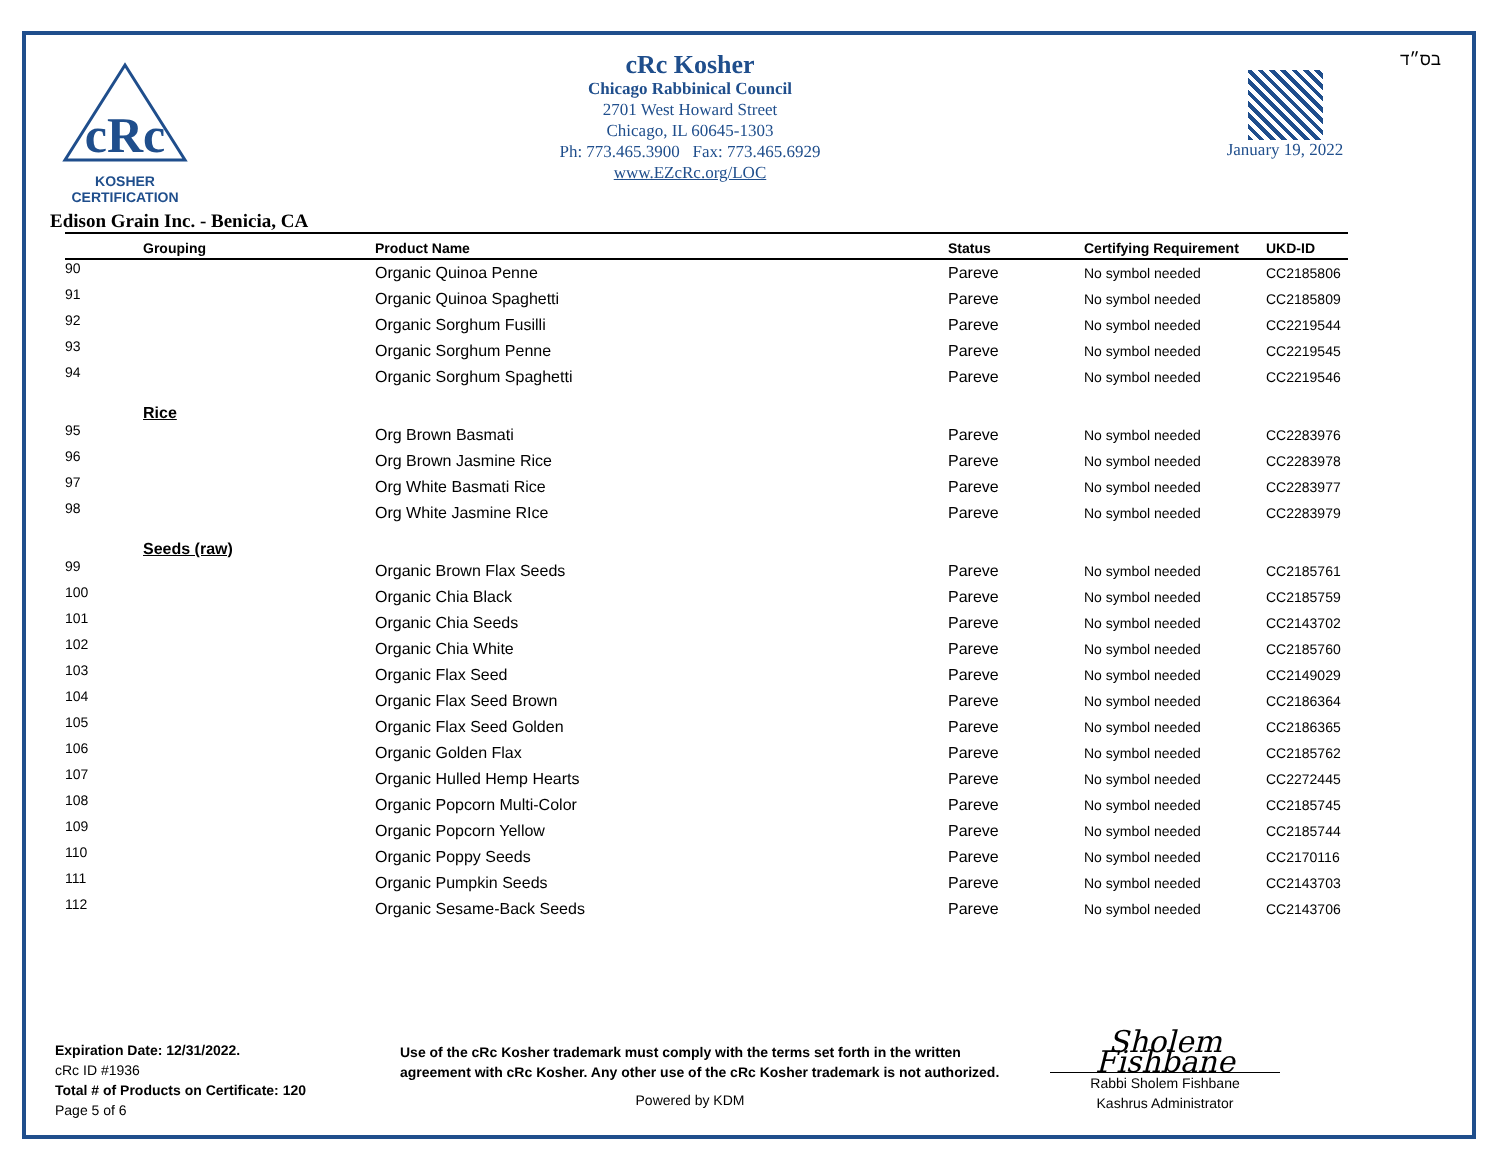cRc
KOSHER
CERTIFICATION
cRc Kosher
Chicago Rabbinical Council
2701 West Howard Street
Chicago, IL 60645-1303
Ph: 773.465.3900 Fax: 773.465.6929
www.EZcRc.org/LOC
January 19, 2022
בס״ד
Edison Grain Inc. - Benicia, CA
| | Grouping | Product Name | Status | Certifying Requirement | UKD-ID |
| --- | --- | --- | --- | --- | --- |
| 90 | | Organic Quinoa Penne | Pareve | No symbol needed | CC2185806 |
| 91 | | Organic Quinoa Spaghetti | Pareve | No symbol needed | CC2185809 |
| 92 | | Organic Sorghum Fusilli | Pareve | No symbol needed | CC2219544 |
| 93 | | Organic Sorghum Penne | Pareve | No symbol needed | CC2219545 |
| 94 | | Organic Sorghum Spaghetti | Pareve | No symbol needed | CC2219546 |
| | Rice | | | | |
| 95 | | Org Brown Basmati | Pareve | No symbol needed | CC2283976 |
| 96 | | Org Brown Jasmine Rice | Pareve | No symbol needed | CC2283978 |
| 97 | | Org White Basmati Rice | Pareve | No symbol needed | CC2283977 |
| 98 | | Org White Jasmine RIce | Pareve | No symbol needed | CC2283979 |
| | Seeds (raw) | | | | |
| 99 | | Organic Brown Flax Seeds | Pareve | No symbol needed | CC2185761 |
| 100 | | Organic Chia Black | Pareve | No symbol needed | CC2185759 |
| 101 | | Organic Chia Seeds | Pareve | No symbol needed | CC2143702 |
| 102 | | Organic Chia White | Pareve | No symbol needed | CC2185760 |
| 103 | | Organic Flax Seed | Pareve | No symbol needed | CC2149029 |
| 104 | | Organic Flax Seed Brown | Pareve | No symbol needed | CC2186364 |
| 105 | | Organic Flax Seed Golden | Pareve | No symbol needed | CC2186365 |
| 106 | | Organic Golden Flax | Pareve | No symbol needed | CC2185762 |
| 107 | | Organic Hulled Hemp Hearts | Pareve | No symbol needed | CC2272445 |
| 108 | | Organic Popcorn Multi-Color | Pareve | No symbol needed | CC2185745 |
| 109 | | Organic Popcorn Yellow | Pareve | No symbol needed | CC2185744 |
| 110 | | Organic Poppy Seeds | Pareve | No symbol needed | CC2170116 |
| 111 | | Organic Pumpkin Seeds | Pareve | No symbol needed | CC2143703 |
| 112 | | Organic Sesame-Back Seeds | Pareve | No symbol needed | CC2143706 |
Expiration Date: 12/31/2022.
cRc ID #1936
Total # of Products on Certificate: 120
Page 5 of 6
Use of the cRc Kosher trademark must comply with the terms set forth in the written agreement with cRc Kosher. Any other use of the cRc Kosher trademark is not authorized.
Powered by KDM
Sholem Fishbane
Rabbi Sholem Fishbane
Kashrus Administrator